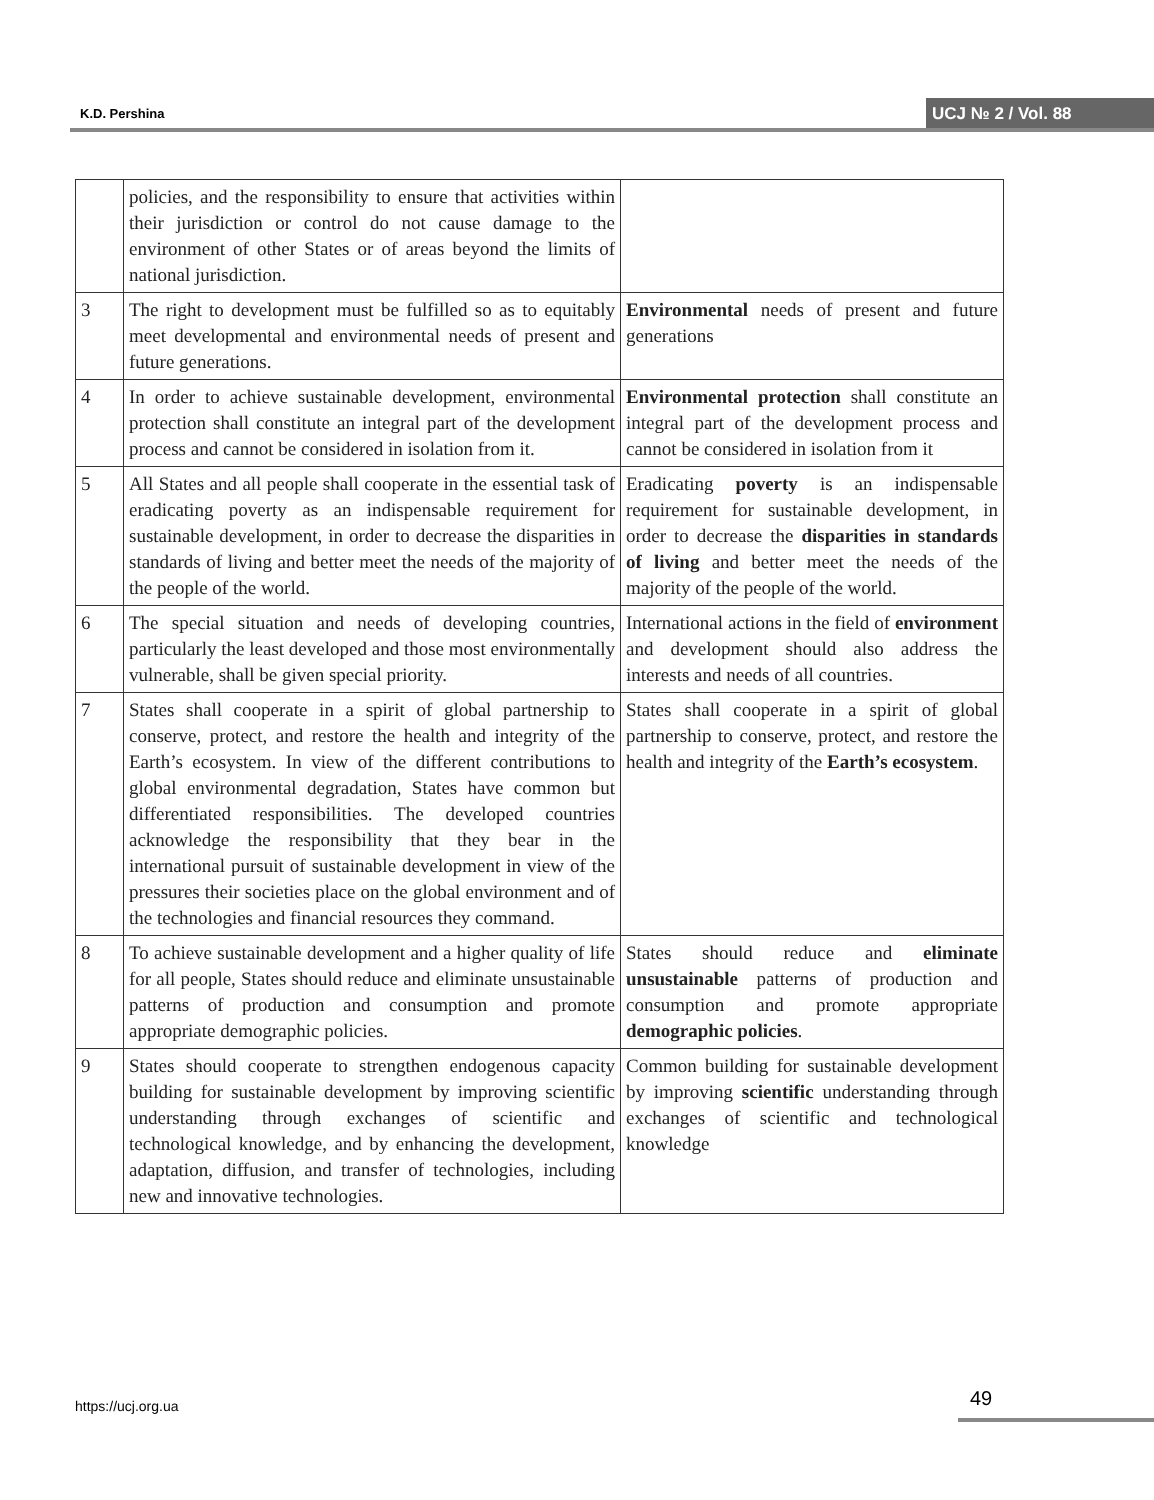K.D. Pershina UCJ № 2 / Vol. 88
| | policies, and the responsibility to ensure that activities within their jurisdiction or control do not cause damage to the environment of other States or of areas beyond the limits of national jurisdiction. | |
| 3 | The right to development must be fulfilled so as to equitably meet developmental and environmental needs of present and future generations. | Environmental needs of present and future generations |
| 4 | In order to achieve sustainable development, environmental protection shall constitute an integral part of the development process and cannot be considered in isolation from it. | Environmental protection shall constitute an integral part of the development process and cannot be considered in isolation from it |
| 5 | All States and all people shall cooperate in the essential task of eradicating poverty as an indispensable requirement for sustainable development, in order to decrease the disparities in standards of living and better meet the needs of the majority of the people of the world. | Eradicating poverty is an indispensable requirement for sustainable development, in order to decrease the disparities in standards of living and better meet the needs of the majority of the people of the world. |
| 6 | The special situation and needs of developing countries, particularly the least developed and those most environmentally vulnerable, shall be given special priority. | International actions in the field of environment and development should also address the interests and needs of all countries. |
| 7 | States shall cooperate in a spirit of global partnership to conserve, protect, and restore the health and integrity of the Earth’s ecosystem. In view of the different contributions to global environmental degradation, States have common but differentiated responsibilities. The developed countries acknowledge the responsibility that they bear in the international pursuit of sustainable development in view of the pressures their societies place on the global environment and of the technologies and financial resources they command. | States shall cooperate in a spirit of global partnership to conserve, protect, and restore the health and integrity of the Earth’s ecosystem . |
| 8 | To achieve sustainable development and a higher quality of life for all people, States should reduce and eliminate unsustainable patterns of production and consumption and promote appropriate demographic policies. | States should reduce and eliminate unsustainable patterns of production and consumption and promote appropriate demographic policies . |
| 9 | States should cooperate to strengthen endogenous capacity building for sustainable development by improving scientific understanding through exchanges of scientific and technological knowledge, and by enhancing the development, adaptation, diffusion, and transfer of technologies, including new and innovative technologies. | Common building for sustainable development by improving scientific understanding through exchanges of scientific and technological knowledge |
https://ucj.org.ua
49